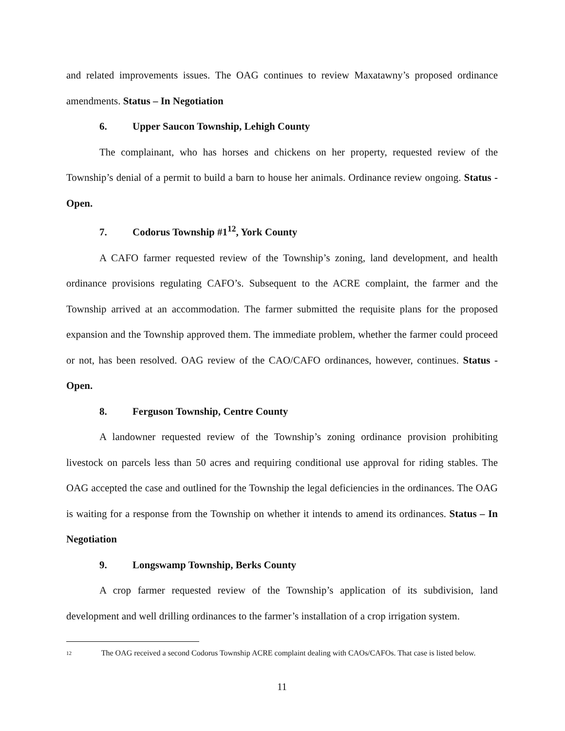and related improvements issues. The OAG continues to review Maxatawny’s proposed ordinance amendments. Status – In Negotiation
6. Upper Saucon Township, Lehigh County
The complainant, who has horses and chickens on her property, requested review of the Township’s denial of a permit to build a barn to house her animals. Ordinance review ongoing. Status - Open.
7. Codorus Township #1<sup>12</sup>, York County
A CAFO farmer requested review of the Township’s zoning, land development, and health ordinance provisions regulating CAFO’s. Subsequent to the ACRE complaint, the farmer and the Township arrived at an accommodation. The farmer submitted the requisite plans for the proposed expansion and the Township approved them. The immediate problem, whether the farmer could proceed or not, has been resolved. OAG review of the CAO/CAFO ordinances, however, continues. Status - Open.
8. Ferguson Township, Centre County
A landowner requested review of the Township’s zoning ordinance provision prohibiting livestock on parcels less than 50 acres and requiring conditional use approval for riding stables. The OAG accepted the case and outlined for the Township the legal deficiencies in the ordinances. The OAG is waiting for a response from the Township on whether it intends to amend its ordinances. Status – In Negotiation
9. Longswamp Township, Berks County
A crop farmer requested review of the Township’s application of its subdivision, land development and well drilling ordinances to the farmer’s installation of a crop irrigation system.
<sup>12</sup> The OAG received a second Codorus Township ACRE complaint dealing with CAOs/CAFOs. That case is listed below.
11